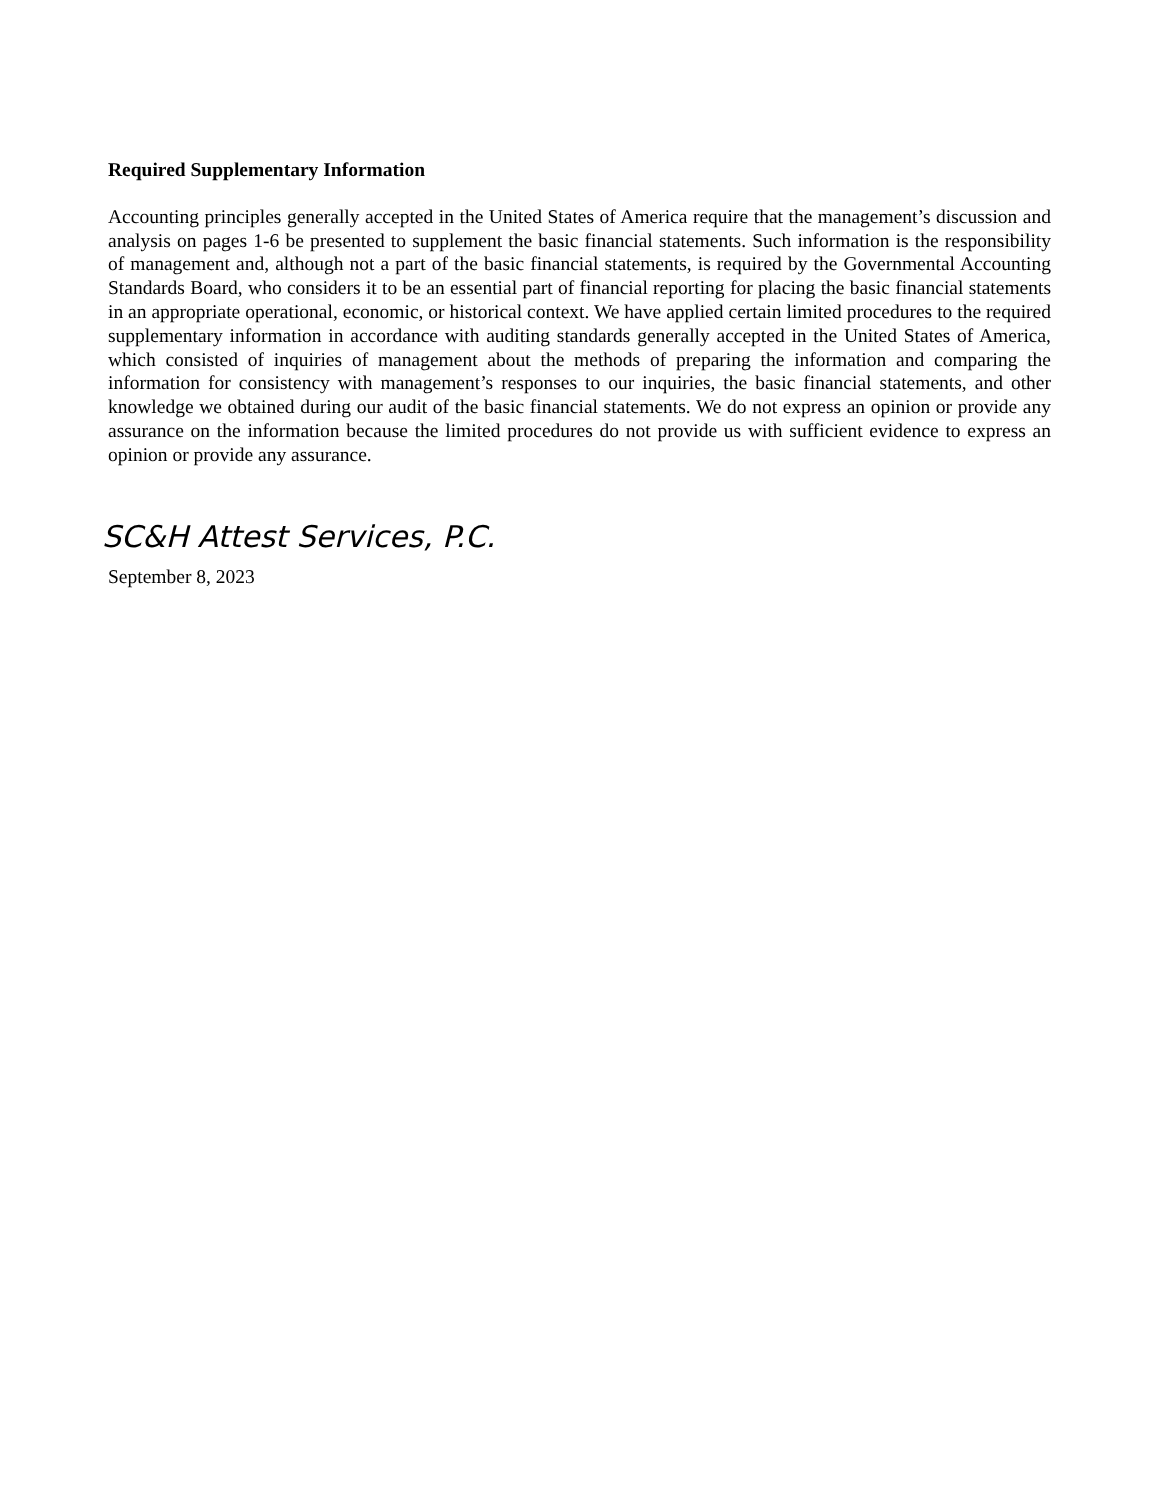Required Supplementary Information
Accounting principles generally accepted in the United States of America require that the management’s discussion and analysis on pages 1-6 be presented to supplement the basic financial statements. Such information is the responsibility of management and, although not a part of the basic financial statements, is required by the Governmental Accounting Standards Board, who considers it to be an essential part of financial reporting for placing the basic financial statements in an appropriate operational, economic, or historical context. We have applied certain limited procedures to the required supplementary information in accordance with auditing standards generally accepted in the United States of America, which consisted of inquiries of management about the methods of preparing the information and comparing the information for consistency with management’s responses to our inquiries, the basic financial statements, and other knowledge we obtained during our audit of the basic financial statements. We do not express an opinion or provide any assurance on the information because the limited procedures do not provide us with sufficient evidence to express an opinion or provide any assurance.
SC&H Attest Services, P.C.
September 8, 2023